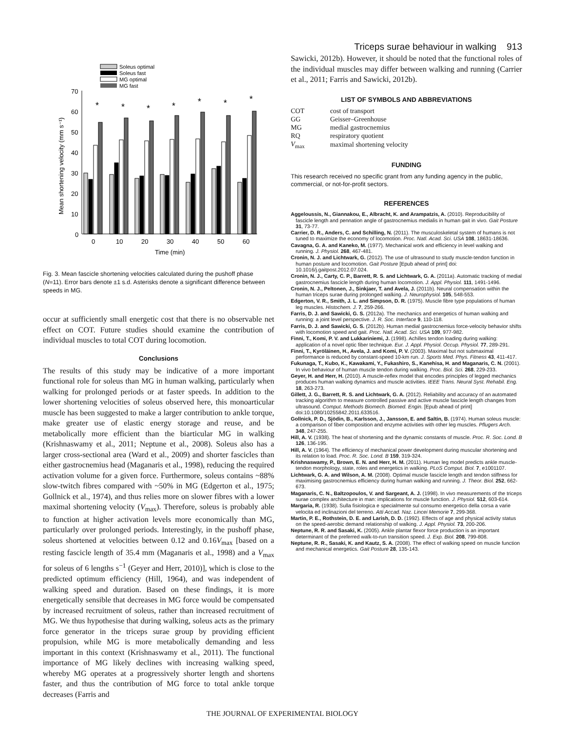Triceps surae behaviour in walking 913
Soleus optimal
Soleus fast
MG optimal
MG fast
70
60
50
40
30
20
10
0
0
10
20
30
40
50
60
Time (min)
Mean shortening velocity (mm s⁻¹)
*
*
*
*
*
*
*
Fig. 3. Mean fascicle shortening velocities calculated during the pushoff phase (N=11). Error bars denote ±1 s.d. Asterisks denote a significant difference between speeds in MG.
occur at sufficiently small energetic cost that there is no observable net effect on COT. Future studies should examine the contribution of individual muscles to total COT during locomotion.
Conclusions
The results of this study may be indicative of a more important functional role for soleus than MG in human walking, particularly when walking for prolonged periods or at faster speeds. In addition to the lower shortening velocities of soleus observed here, this monoarticular muscle has been suggested to make a larger contribution to ankle torque, make greater use of elastic energy storage and reuse, and be metabolically more efficient than the biarticular MG in walking (Krishnaswamy et al., 2011; Neptune et al., 2008). Soleus also has a larger cross-sectional area (Ward et al., 2009) and shorter fascicles than either gastrocnemius head (Maganaris et al., 1998), reducing the required activation volume for a given force. Furthermore, soleus contains ~88% slow-twitch fibres compared with ~50% in MG (Edgerton et al., 1975; Gollnick et al., 1974), and thus relies more on slower fibres with a lower maximal shortening velocity (V<sub>max</sub>). Therefore, soleus is probably able to function at higher activation levels more economically than MG, particularly over prolonged periods. Interestingly, in the pushoff phase, soleus shortened at velocities between 0.12 and 0.16V<sub>max</sub> [based on a resting fascicle length of 35.4 mm (Maganaris et al., 1998) and a V<sub>max</sub> for soleus of 6 lengths s<sup>−1</sup> (Geyer and Herr, 2010)], which is close to the predicted optimum efficiency (Hill, 1964), and was independent of walking speed and duration. Based on these findings, it is more energetically sensible that decreases in MG force would be compensated by increased recruitment of soleus, rather than increased recruitment of MG. We thus hypothesise that during walking, soleus acts as the primary force generator in the triceps surae group by providing efficient propulsion, while MG is more metabolically demanding and less important in this context (Krishnaswamy et al., 2011). The functional importance of MG likely declines with increasing walking speed, whereby MG operates at a progressively shorter length and shortens faster, and thus the contribution of MG force to total ankle torque decreases (Farris and
Sawicki, 2012b). However, it should be noted that the functional roles of the individual muscles may differ between walking and running (Carrier et al., 2011; Farris and Sawicki, 2012b).
LIST OF SYMBOLS AND ABBREVIATIONS
| COT | cost of transport |
| GG | Geisser–Greenhouse |
| MG | medial gastrocnemius |
| RQ | respiratory quotient |
| V<sub>max</sub> | maximal shortening velocity |
FUNDING
This research received no specific grant from any funding agency in the public, commercial, or not-for-profit sectors.
REFERENCES
Aggeloussis, N., Giannakou, E., Albracht, K. and Arampatzis, A. (2010). Reproducibility of fascicle length and pennation angle of gastrocnemius medialis in human gait in vivo. Gait Posture 31, 73-77.
Carrier, D. R., Anders, C. and Schilling, N. (2011). The musculoskeletal system of humans is not tuned to maximize the economy of locomotion. Proc. Natl. Acad. Sci. USA 108, 18631-18636.
Cavagna, G. A. and Kaneko, M. (1977). Mechanical work and efficiency in level walking and running. J. Physiol. 268, 467-481.
Cronin, N. J. and Lichtwark, G. (2012). The use of ultrasound to study muscle-tendon function in human posture and locomotion. Gait Posture [Epub ahead of print] doi: 10.1016/j.gaitpost.2012.07.024.
Cronin, N. J., Carty, C. P., Barrett, R. S. and Lichtwark, G. A. (2011a). Automatic tracking of medial gastrocnemius fascicle length during human locomotion. J. Appl. Physiol. 111, 1491-1496.
Cronin, N. J., Peltonen, J., Sinkjaer, T. and Avela, J. (2011b). Neural compensation within the human triceps surae during prolonged walking. J. Neurophysiol. 105, 548-553.
Edgerton, V. R., Smith, J. L. and Simpson, D. R. (1975). Muscle fibre type populations of human leg muscles. Histochem. J. 7, 259-266.
Farris, D. J. and Sawicki, G. S. (2012a). The mechanics and energetics of human walking and running: a joint level perspective. J. R. Soc. Interface 9, 110-118.
Farris, D. J. and Sawicki, G. S. (2012b). Human medial gastrocnemius force-velocity behavior shifts with locomotion speed and gait. Proc. Natl. Acad. Sci. USA 109, 977-982.
Finni, T., Komi, P. V. and Lukkariniemi, J. (1998). Achilles tendon loading during walking: application of a novel optic fiber technique. Eur. J. Appl. Physiol. Occup. Physiol. 77, 289-291.
Finni, T., Kyröläinen, H., Avela, J. and Komi, P. V. (2003). Maximal but not submaximal performance is reduced by constant-speed 10-km run. J. Sports Med. Phys. Fitness 43, 411-417.
Fukunaga, T., Kubo, K., Kawakami, Y., Fukashiro, S., Kanehisa, H. and Maganaris, C. N. (2001). In vivo behaviour of human muscle tendon during walking. Proc. Biol. Sci. 268, 229-233.
Geyer, H. and Herr, H. (2010). A muscle-reflex model that encodes principles of legged mechanics produces human walking dynamics and muscle activities. IEEE Trans. Neural Syst. Rehabil. Eng. 18, 263-273.
Gillett, J. G., Barrett, R. S. and Lichtwark, G. A. (2012). Reliability and accuracy of an automated tracking algorithm to measure controlled passive and active muscle fascicle length changes from ultrasound. Comput. Methods Biomech. Biomed. Engin. [Epub ahead of print] doi:10.1080/10255842.2011.633516.
Gollnick, P. D., Sjödin, B., Karlsson, J., Jansson, E. and Saltin, B. (1974). Human soleus muscle: a comparison of fiber composition and enzyme activities with other leg muscles. Pflugers Arch. 348, 247-255.
Hill, A. V. (1938). The heat of shortening and the dynamic constants of muscle. Proc. R. Soc. Lond. B 126, 136-195.
Hill, A. V. (1964). The efficiency of mechanical power development during muscular shortening and its relation to load. Proc. R. Soc. Lond. B 159, 319-324.
Krishnaswamy, P., Brown, E. N. and Herr, H. M. (2011). Human leg model predicts ankle muscle-tendon morphology, state, roles and energetics in walking. PLoS Comput. Biol. 7, e1001107.
Lichtwark, G. A. and Wilson, A. M. (2008). Optimal muscle fascicle length and tendon stiffness for maximising gastrocnemius efficiency during human walking and running. J. Theor. Biol. 252, 662-673.
Maganaris, C. N., Baltzopoulos, V. and Sargeant, A. J. (1998). In vivo measurements of the triceps surae complex architecture in man: implications for muscle function. J. Physiol. 512, 603-614.
Margaria, R. (1938). Sulla fisiologica e specialmente sul consumo energetico della corsa a varie velocita ed inclinazioni del terreno. Atti Accad. Naz. Lincei Memorie 7, 299-368.
Martin, P. E., Rothstein, D. E. and Larish, D. D. (1992). Effects of age and physical activity status on the speed-aerobic demand relationship of walking. J. Appl. Physiol. 73, 200-206.
Neptune, R. R. and Sasaki, K. (2005). Ankle plantar flexor force production is an important determinant of the preferred walk-to-run transition speed. J. Exp. Biol. 208, 799-808.
Neptune, R. R., Sasaki, K. and Kautz, S. A. (2008). The effect of walking speed on muscle function and mechanical energetics. Gait Posture 28, 135-143.
THE JOURNAL OF EXPERIMENTAL BIOLOGY